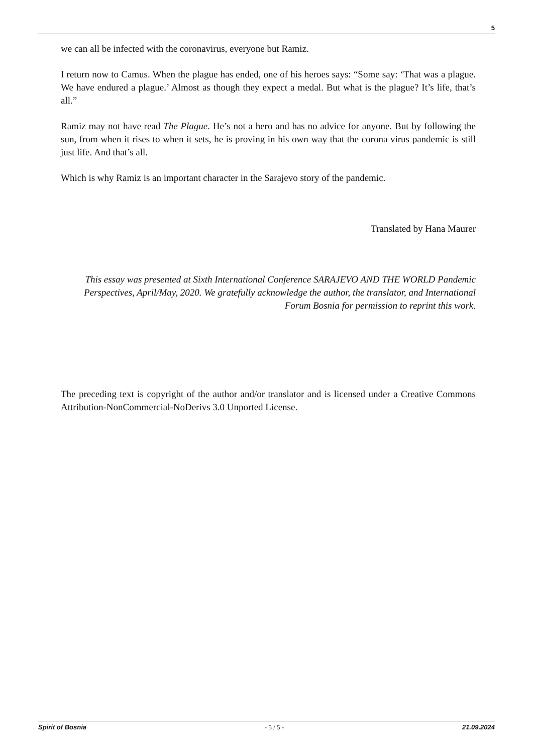5
we can all be infected with the coronavirus, everyone but Ramiz.
I return now to Camus. When the plague has ended, one of his heroes says: “Some say: ‘That was a plague. We have endured a plague.’ Almost as though they expect a medal. But what is the plague? It’s life, that’s all.”
Ramiz may not have read The Plague. He’s not a hero and has no advice for anyone. But by following the sun, from when it rises to when it sets, he is proving in his own way that the corona virus pandemic is still just life. And that’s all.
Which is why Ramiz is an important character in the Sarajevo story of the pandemic.
Translated by Hana Maurer
This essay was presented at Sixth International Conference SARAJEVO AND THE WORLD Pandemic Perspectives, April/May, 2020. We gratefully acknowledge the author, the translator, and International Forum Bosnia for permission to reprint this work.
The preceding text is copyright of the author and/or translator and is licensed under a Creative Commons Attribution-NonCommercial-NoDerivs 3.0 Unported License.
Spirit of Bosnia - 5 / 5 - 21.09.2024